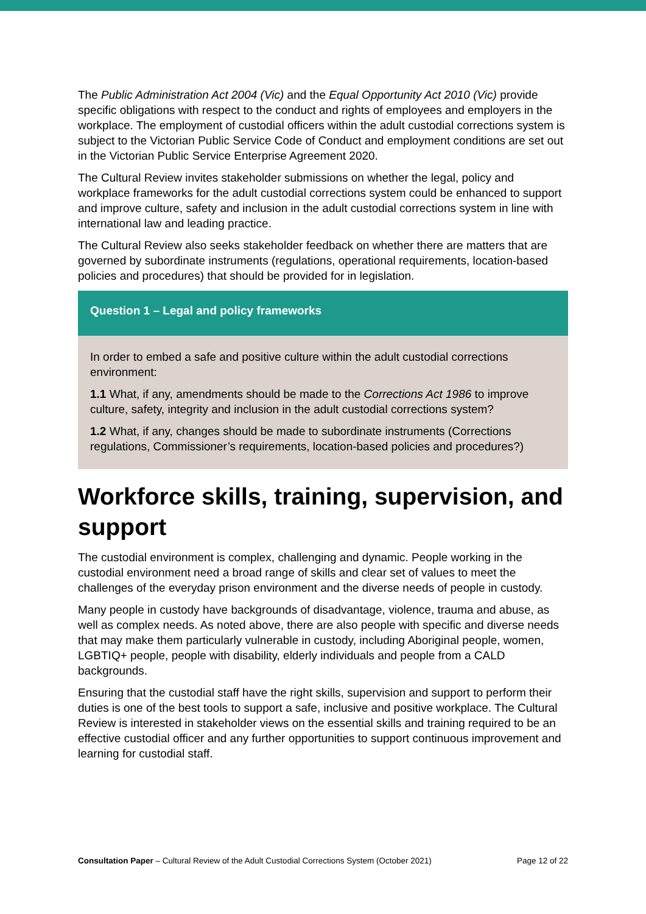The Public Administration Act 2004 (Vic) and the Equal Opportunity Act 2010 (Vic) provide specific obligations with respect to the conduct and rights of employees and employers in the workplace. The employment of custodial officers within the adult custodial corrections system is subject to the Victorian Public Service Code of Conduct and employment conditions are set out in the Victorian Public Service Enterprise Agreement 2020.
The Cultural Review invites stakeholder submissions on whether the legal, policy and workplace frameworks for the adult custodial corrections system could be enhanced to support and improve culture, safety and inclusion in the adult custodial corrections system in line with international law and leading practice.
The Cultural Review also seeks stakeholder feedback on whether there are matters that are governed by subordinate instruments (regulations, operational requirements, location-based policies and procedures) that should be provided for in legislation.
Question 1 – Legal and policy frameworks
In order to embed a safe and positive culture within the adult custodial corrections environment:
1.1 What, if any, amendments should be made to the Corrections Act 1986 to improve culture, safety, integrity and inclusion in the adult custodial corrections system?
1.2 What, if any, changes should be made to subordinate instruments (Corrections regulations, Commissioner’s requirements, location-based policies and procedures?)
Workforce skills, training, supervision, and support
The custodial environment is complex, challenging and dynamic. People working in the custodial environment need a broad range of skills and clear set of values to meet the challenges of the everyday prison environment and the diverse needs of people in custody.
Many people in custody have backgrounds of disadvantage, violence, trauma and abuse, as well as complex needs. As noted above, there are also people with specific and diverse needs that may make them particularly vulnerable in custody, including Aboriginal people, women, LGBTIQ+ people, people with disability, elderly individuals and people from a CALD backgrounds.
Ensuring that the custodial staff have the right skills, supervision and support to perform their duties is one of the best tools to support a safe, inclusive and positive workplace. The Cultural Review is interested in stakeholder views on the essential skills and training required to be an effective custodial officer and any further opportunities to support continuous improvement and learning for custodial staff.
Consultation Paper – Cultural Review of the Adult Custodial Corrections System (October 2021) Page 12 of 22